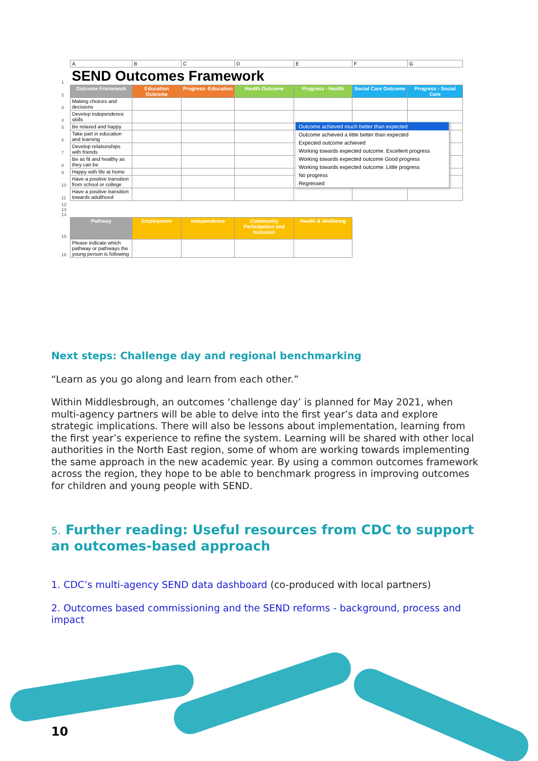| | A | B | C | D | E | F | G |
| 1 | SEND Outcomes Framework | | | | | | |
| 2 | Outcome Framework | Education Outcome | Progress -Education | Health Outcome | Progress - Health | Social Care Outcome | Progress - Social Care |
| 3 | Making choices and decisions | | | | | | |
| 4 | Develop independence skills | | | | | | |
| 5 | Be relaxed and happy | | | | | | |
| 6 | Take part in education and learning | | | | | | |
| 7 | Develop relationships with friends | | | | | | |
| 8 | Be as fit and healthy as they can be | | | | | | |
| 9 | Happy with life at home | | | | | | |
| 10 | Have a positive transition from school or college | | | | | | |
| 11 | Have a positive transition towards adulthood | | | | | | |
| 12 13 14 | | | | | | | |
| 15 | Pathway | Employment | Independence | Community Participation and Inclusion | Health & Wellbeing | | |
| 16 | Please indicate which pathway or pathways the young person is following | | | | | | |
Outcome achieved much better than expected
Outcome achieved a little better than expected
Expected outcome achieved
Working towards expected outcome. Excellent progress
Working towards expected outcome Good progress
Working towards expected outcome. Little progress
No progress
Regressed
Next steps: Challenge day and regional benchmarking
“Learn as you go along and learn from each other.”
Within Middlesbrough, an outcomes ‘challenge day’ is planned for May 2021, when multi-agency partners will be able to delve into the first year’s data and explore strategic implications. There will also be lessons about implementation, learning from the first year’s experience to refine the system. Learning will be shared with other local authorities in the North East region, some of whom are working towards implementing the same approach in the new academic year. By using a common outcomes framework across the region, they hope to be able to benchmark progress in improving outcomes for children and young people with SEND.
5. Further reading: Useful resources from CDC to support an outcomes-based approach
1. CDC’s multi-agency SEND data dashboard (co-produced with local partners)
2. Outcomes based commissioning and the SEND reforms - background, process and impact
10